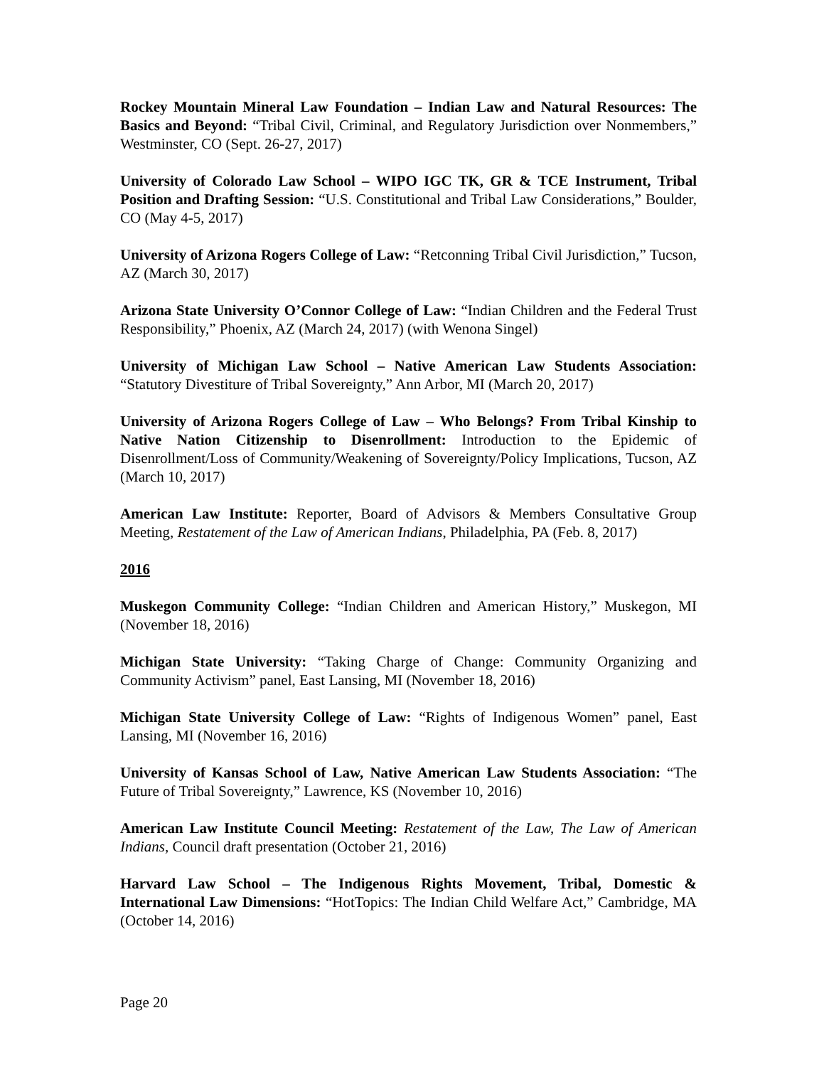Rockey Mountain Mineral Law Foundation – Indian Law and Natural Resources: The Basics and Beyond: “Tribal Civil, Criminal, and Regulatory Jurisdiction over Nonmembers,” Westminster, CO (Sept. 26-27, 2017)
University of Colorado Law School – WIPO IGC TK, GR & TCE Instrument, Tribal Position and Drafting Session: “U.S. Constitutional and Tribal Law Considerations,” Boulder, CO (May 4-5, 2017)
University of Arizona Rogers College of Law: “Retconning Tribal Civil Jurisdiction,” Tucson, AZ (March 30, 2017)
Arizona State University O’Connor College of Law: “Indian Children and the Federal Trust Responsibility,” Phoenix, AZ (March 24, 2017) (with Wenona Singel)
University of Michigan Law School – Native American Law Students Association: “Statutory Divestiture of Tribal Sovereignty,” Ann Arbor, MI (March 20, 2017)
University of Arizona Rogers College of Law – Who Belongs? From Tribal Kinship to Native Nation Citizenship to Disenrollment: Introduction to the Epidemic of Disenrollment/Loss of Community/Weakening of Sovereignty/Policy Implications, Tucson, AZ (March 10, 2017)
American Law Institute: Reporter, Board of Advisors & Members Consultative Group Meeting, Restatement of the Law of American Indians, Philadelphia, PA (Feb. 8, 2017)
2016
Muskegon Community College: “Indian Children and American History,” Muskegon, MI (November 18, 2016)
Michigan State University: “Taking Charge of Change: Community Organizing and Community Activism” panel, East Lansing, MI (November 18, 2016)
Michigan State University College of Law: “Rights of Indigenous Women” panel, East Lansing, MI (November 16, 2016)
University of Kansas School of Law, Native American Law Students Association: “The Future of Tribal Sovereignty,” Lawrence, KS (November 10, 2016)
American Law Institute Council Meeting: Restatement of the Law, The Law of American Indians, Council draft presentation (October 21, 2016)
Harvard Law School – The Indigenous Rights Movement, Tribal, Domestic & International Law Dimensions: “HotTopics: The Indian Child Welfare Act,” Cambridge, MA (October 14, 2016)
Page 20